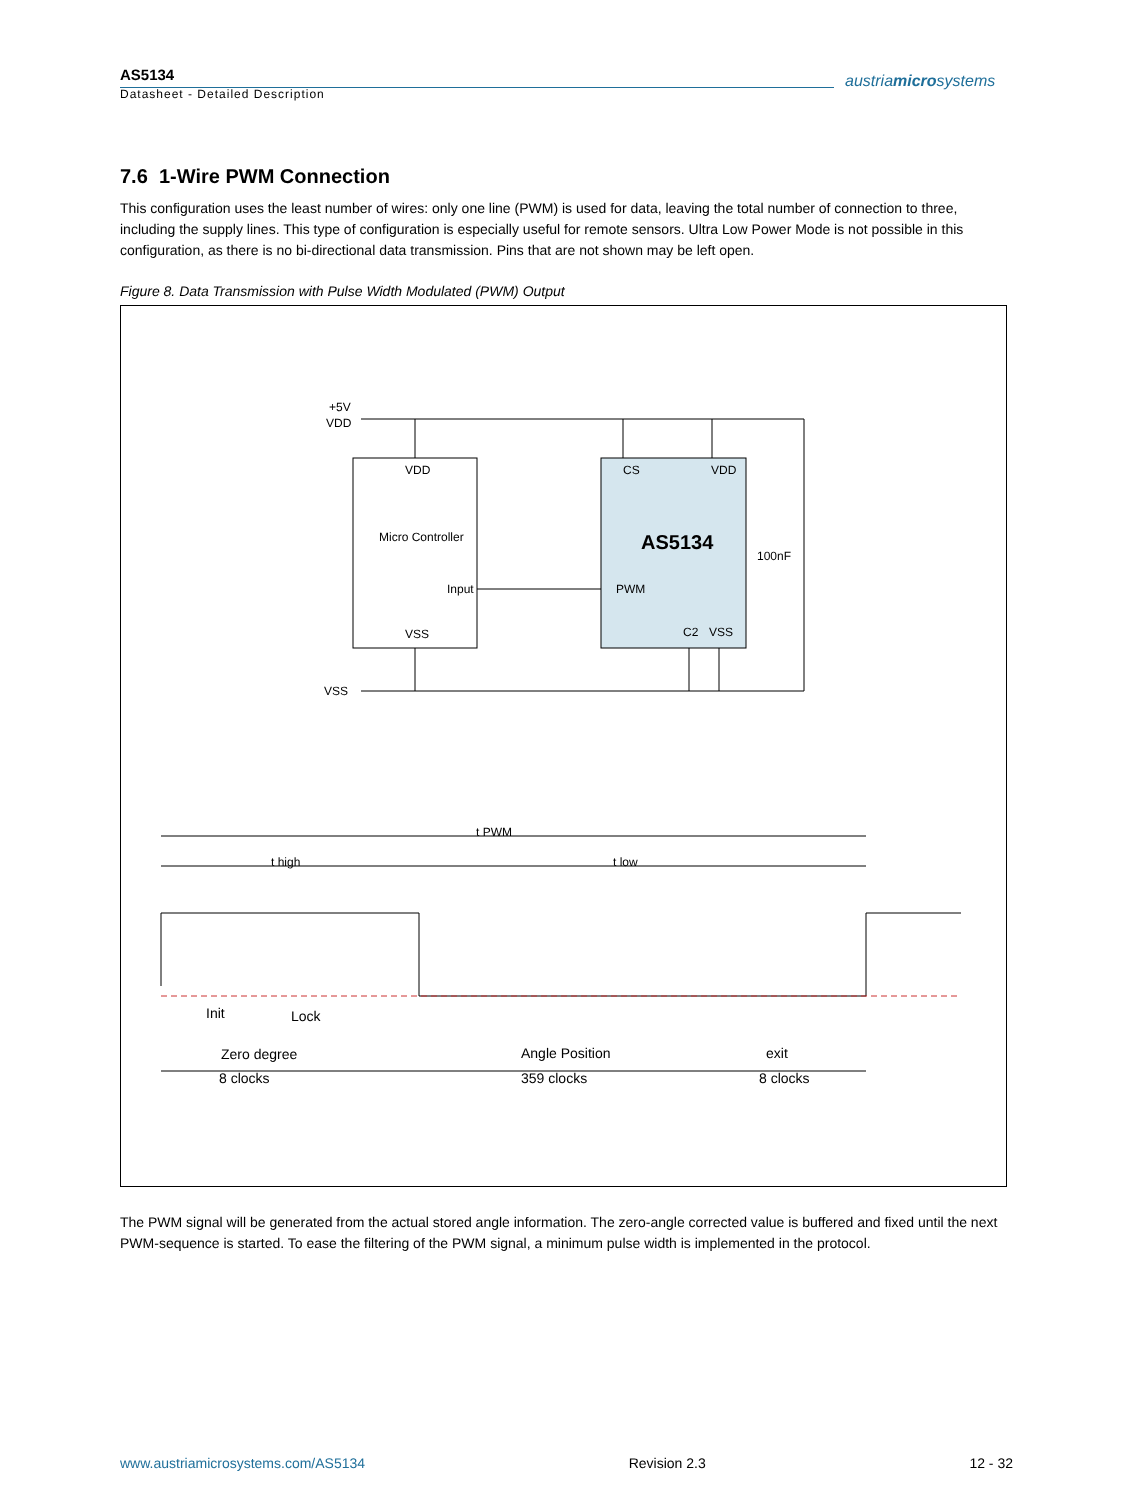AS5134
Datasheet - Detailed Description
austriamicrosystems
7.6 1-Wire PWM Connection
This configuration uses the least number of wires: only one line (PWM) is used for data, leaving the total number of connection to three, including the supply lines. This type of configuration is especially useful for remote sensors. Ultra Low Power Mode is not possible in this configuration, as there is no bi-directional data transmission. Pins that are not shown may be left open.
Figure 8. Data Transmission with Pulse Width Modulated (PWM) Output
+5V
VDD
VSS
VDD
Micro Controller
Input
VSS
CS
VDD
AS5134
PWM
C2
VSS
100nF
t PWM
t high
t low
Init
Lock
Zero degree
8 clocks
Angle Position
359 clocks
exit
8 clocks
The PWM signal will be generated from the actual stored angle information. The zero-angle corrected value is buffered and fixed until the next PWM-sequence is started. To ease the filtering of the PWM signal, a minimum pulse width is implemented in the protocol.
www.austriamicrosystems.com/AS5134 Revision 2.3 12 - 32